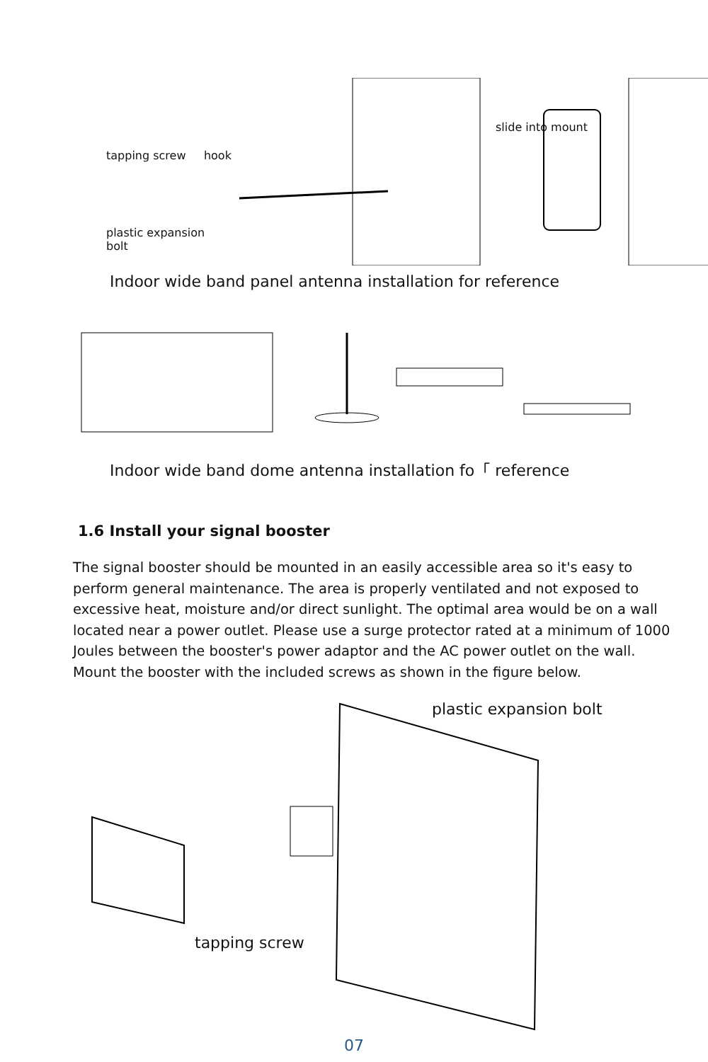tapping screw hook
plastic expansion
bolt
slide into mount
Indoor wide band panel antenna installation for reference
Indoor wide band dome antenna installation fo「 reference
1.6 Install your signal booster
The signal booster should be mounted in an easily accessible area so it's easy to perform general maintenance. The area is properly ventilated and not exposed to excessive heat, moisture and/or direct sunlight. The optimal area would be on a wall located near a power outlet. Please use a surge protector rated at a minimum of 1000 Joules between the booster's power adaptor and the AC power outlet on the wall.
Mount the booster with the included screws as shown in the figure below.
plastic expansion bolt
tapping screw
07